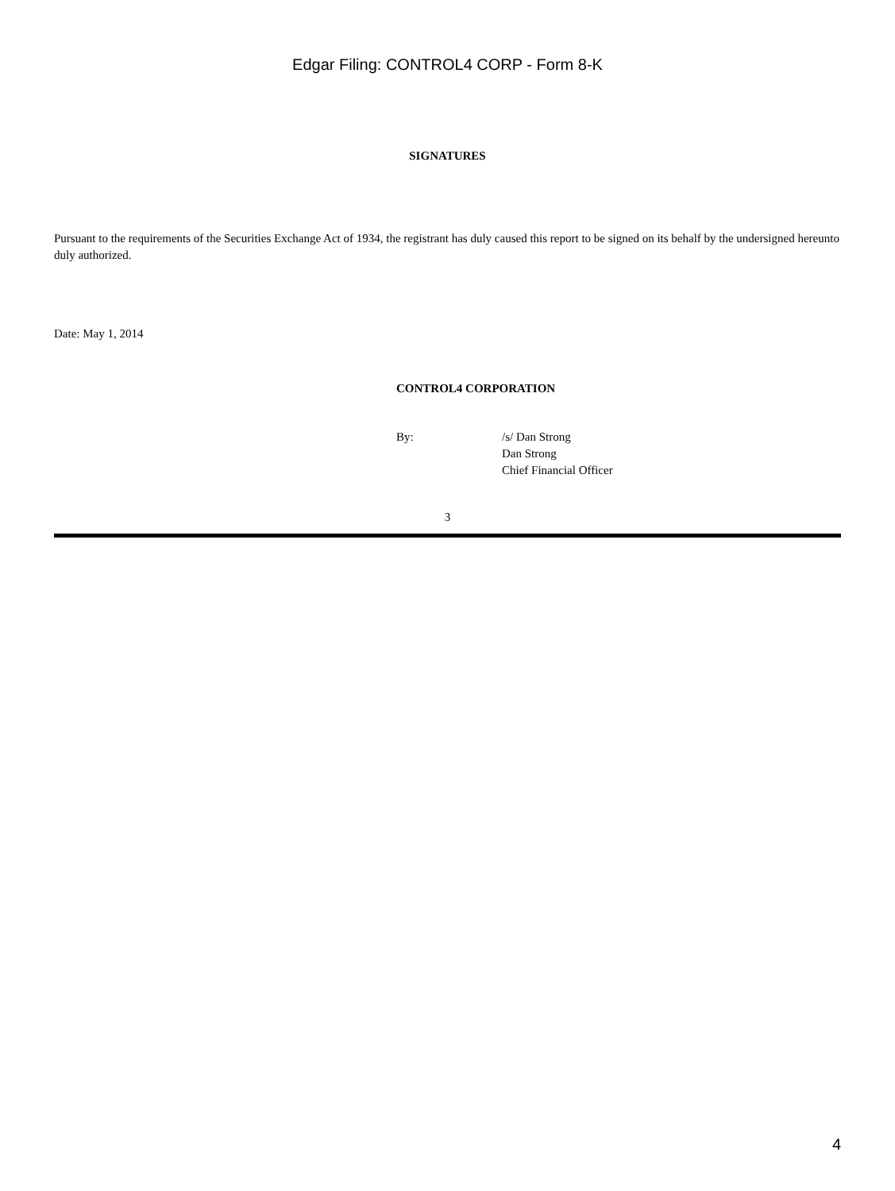Edgar Filing: CONTROL4 CORP - Form 8-K
SIGNATURES
Pursuant to the requirements of the Securities Exchange Act of 1934, the registrant has duly caused this report to be signed on its behalf by the undersigned hereunto duly authorized.
Date: May 1, 2014
CONTROL4 CORPORATION
By: /s/ Dan Strong
Dan Strong
Chief Financial Officer
3
4